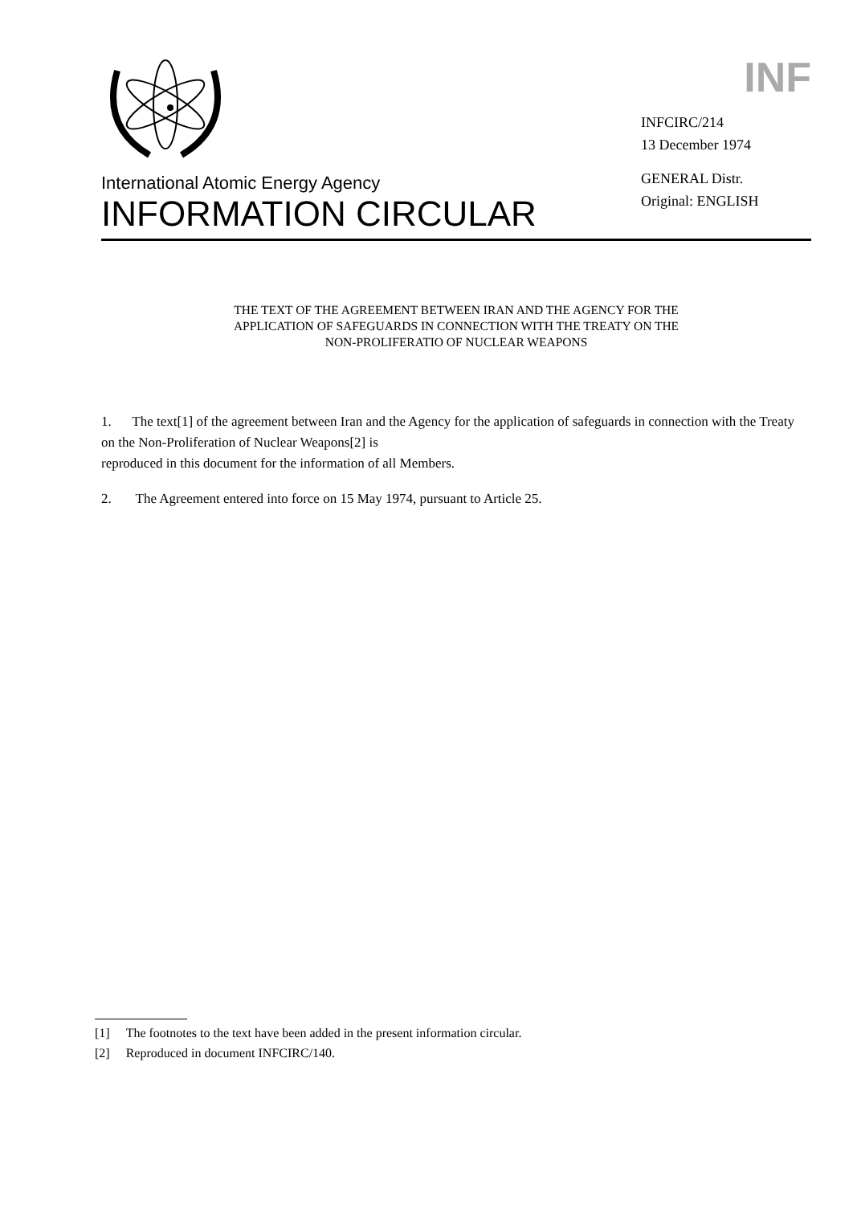International Atomic Energy Agency
INFORMATION CIRCULAR
INF
INFCIRC/214
13 December 1974
GENERAL Distr.
Original: ENGLISH
THE TEXT OF THE AGREEMENT BETWEEN IRAN AND THE AGENCY FOR THE
APPLICATION OF SAFEGUARDS IN CONNECTION WITH THE TREATY ON THE
NON-PROLIFERATIO OF NUCLEAR WEAPONS
1. The text[1] of the agreement between Iran and the Agency for the application of safeguards in connection with the Treaty on the Non-Proliferation of Nuclear Weapons[2] is
reproduced in this document for the information of all Members.
2. The Agreement entered into force on 15 May 1974, pursuant to Article 25.
[1] The footnotes to the text have been added in the present information circular.
[2] Reproduced in document INFCIRC/140.